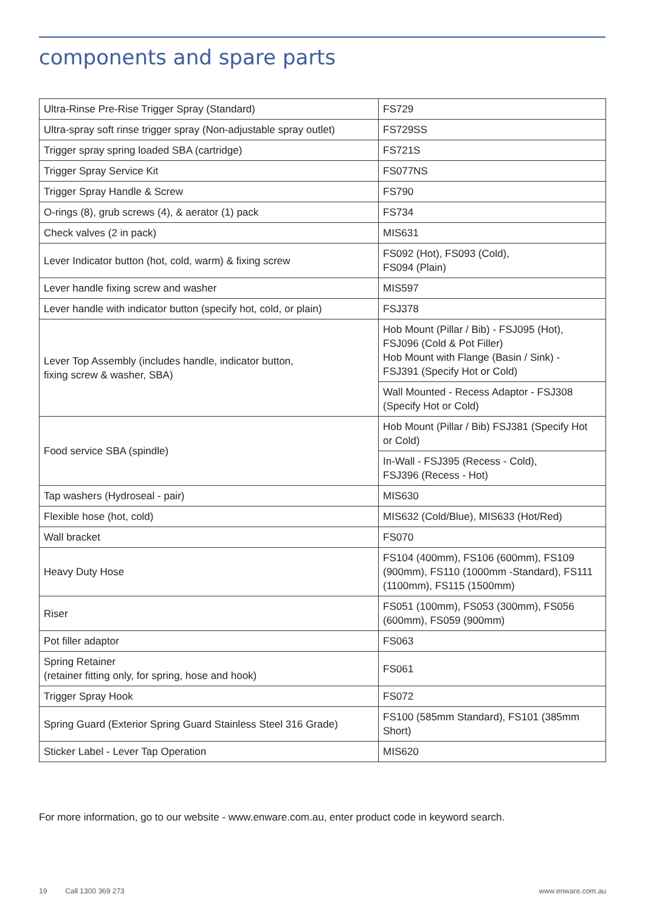components and spare parts
| Ultra-Rinse Pre-Rise Trigger Spray (Standard) | FS729 |
| Ultra-spray soft rinse trigger spray (Non-adjustable spray outlet) | FS729SS |
| Trigger spray spring loaded SBA (cartridge) | FS721S |
| Trigger Spray Service Kit | FS077NS |
| Trigger Spray Handle & Screw | FS790 |
| O-rings (8), grub screws (4), & aerator (1) pack | FS734 |
| Check valves (2 in pack) | MIS631 |
| Lever Indicator button (hot, cold, warm) & fixing screw | FS092 (Hot), FS093 (Cold), FS094 (Plain) |
| Lever handle fixing screw and washer | MIS597 |
| Lever handle with indicator button (specify hot, cold, or plain) | FSJ378 |
| Lever Top Assembly (includes handle, indicator button, fixing screw & washer, SBA) | Hob Mount (Pillar / Bib) - FSJ095 (Hot), FSJ096 (Cold & Pot Filler) Hob Mount with Flange (Basin / Sink) - FSJ391 (Specify Hot or Cold) |
| | Wall Mounted - Recess Adaptor - FSJ308 (Specify Hot or Cold) |
| Food service SBA (spindle) | Hob Mount (Pillar / Bib) FSJ381 (Specify Hot or Cold) |
| | In-Wall - FSJ395 (Recess - Cold), FSJ396 (Recess - Hot) |
| Tap washers (Hydroseal - pair) | MIS630 |
| Flexible hose (hot, cold) | MIS632 (Cold/Blue), MIS633 (Hot/Red) |
| Wall bracket | FS070 |
| Heavy Duty Hose | FS104 (400mm), FS106 (600mm), FS109 (900mm), FS110 (1000mm -Standard), FS111 (1100mm), FS115 (1500mm) |
| Riser | FS051 (100mm), FS053 (300mm), FS056 (600mm), FS059 (900mm) |
| Pot filler adaptor | FS063 |
| Spring Retainer (retainer fitting only, for spring, hose and hook) | FS061 |
| Trigger Spray Hook | FS072 |
| Spring Guard (Exterior Spring Guard Stainless Steel 316 Grade) | FS100 (585mm Standard), FS101 (385mm Short) |
| Sticker Label - Lever Tap Operation | MIS620 |
For more information, go to our website - www.enware.com.au, enter product code in keyword search.
19 Call 1300 369 273 www.enware.com.au